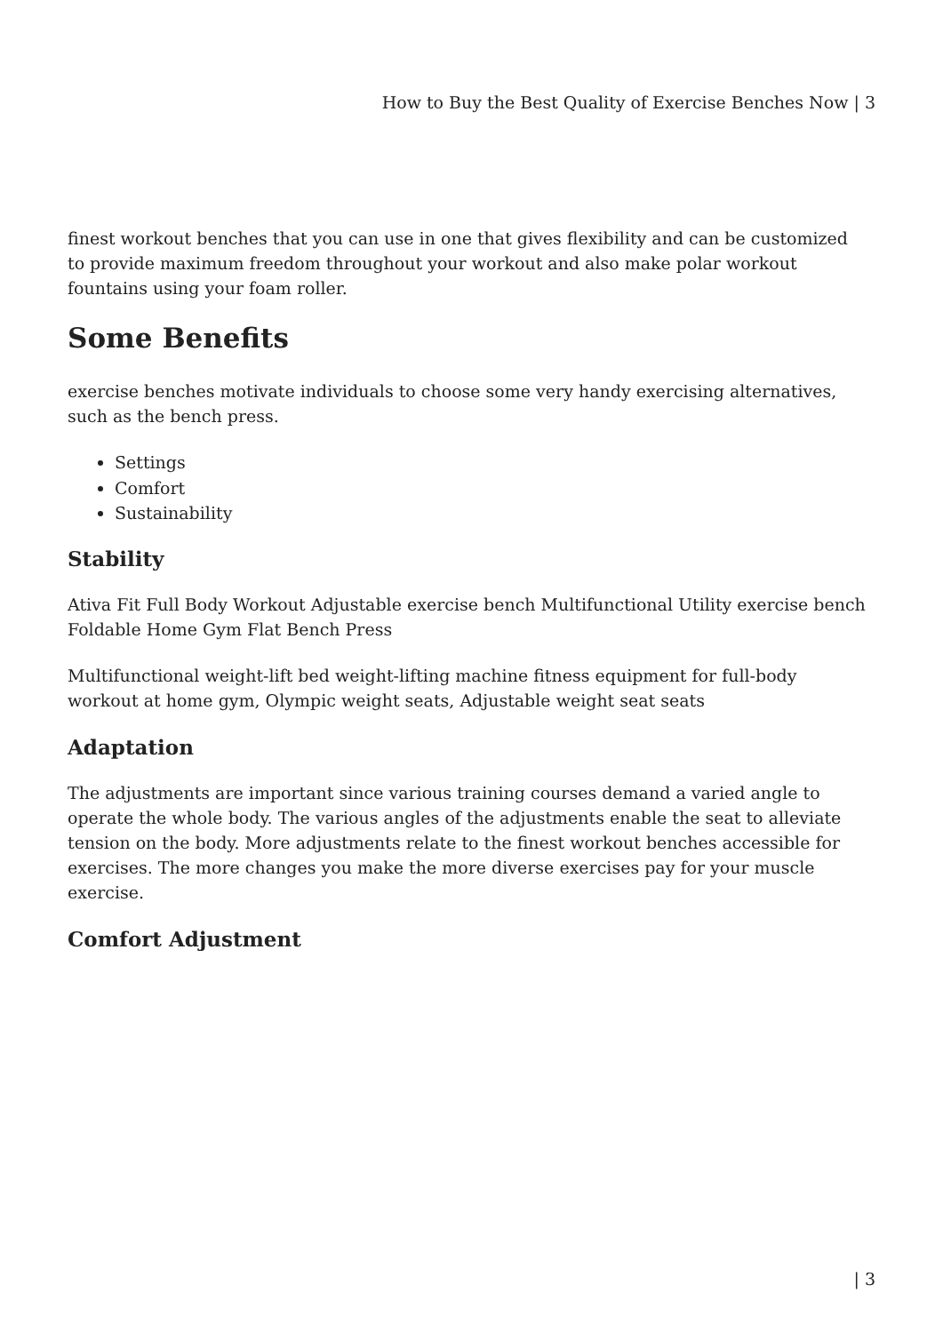How to Buy the Best Quality of Exercise Benches Now | 3
finest workout benches that you can use in one that gives flexibility and can be customized to provide maximum freedom throughout your workout and also make polar workout fountains using your foam roller.
Some Benefits
exercise benches motivate individuals to choose some very handy exercising alternatives, such as the bench press.
Settings
Comfort
Sustainability
Stability
Ativa Fit Full Body Workout Adjustable exercise bench Multifunctional Utility exercise bench Foldable Home Gym Flat Bench Press
Multifunctional weight-lift bed weight-lifting machine fitness equipment for full-body workout at home gym, Olympic weight seats, Adjustable weight seat seats
Adaptation
The adjustments are important since various training courses demand a varied angle to operate the whole body. The various angles of the adjustments enable the seat to alleviate tension on the body. More adjustments relate to the finest workout benches accessible for exercises. The more changes you make the more diverse exercises pay for your muscle exercise.
Comfort Adjustment
| 3